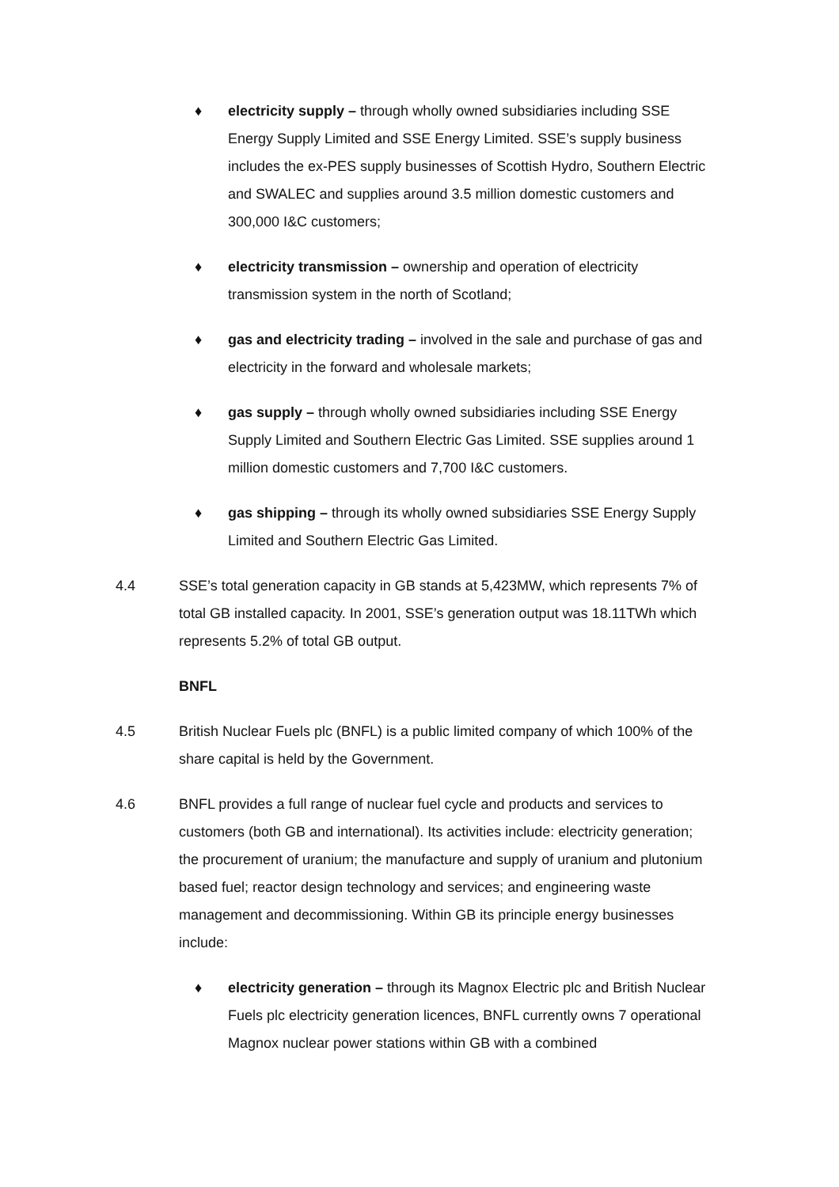♦ electricity supply – through wholly owned subsidiaries including SSE Energy Supply Limited and SSE Energy Limited. SSE’s supply business includes the ex-PES supply businesses of Scottish Hydro, Southern Electric and SWALEC and supplies around 3.5 million domestic customers and 300,000 I&C customers;
♦ electricity transmission – ownership and operation of electricity transmission system in the north of Scotland;
♦ gas and electricity trading – involved in the sale and purchase of gas and electricity in the forward and wholesale markets;
♦ gas supply – through wholly owned subsidiaries including SSE Energy Supply Limited and Southern Electric Gas Limited. SSE supplies around 1 million domestic customers and 7,700 I&C customers.
♦ gas shipping – through its wholly owned subsidiaries SSE Energy Supply Limited and Southern Electric Gas Limited.
4.4 SSE’s total generation capacity in GB stands at 5,423MW, which represents 7% of total GB installed capacity. In 2001, SSE’s generation output was 18.11TWh which represents 5.2% of total GB output.
BNFL
4.5 British Nuclear Fuels plc (BNFL) is a public limited company of which 100% of the share capital is held by the Government.
4.6 BNFL provides a full range of nuclear fuel cycle and products and services to customers (both GB and international). Its activities include: electricity generation; the procurement of uranium; the manufacture and supply of uranium and plutonium based fuel; reactor design technology and services; and engineering waste management and decommissioning. Within GB its principle energy businesses include:
♦ electricity generation – through its Magnox Electric plc and British Nuclear Fuels plc electricity generation licences, BNFL currently owns 7 operational Magnox nuclear power stations within GB with a combined